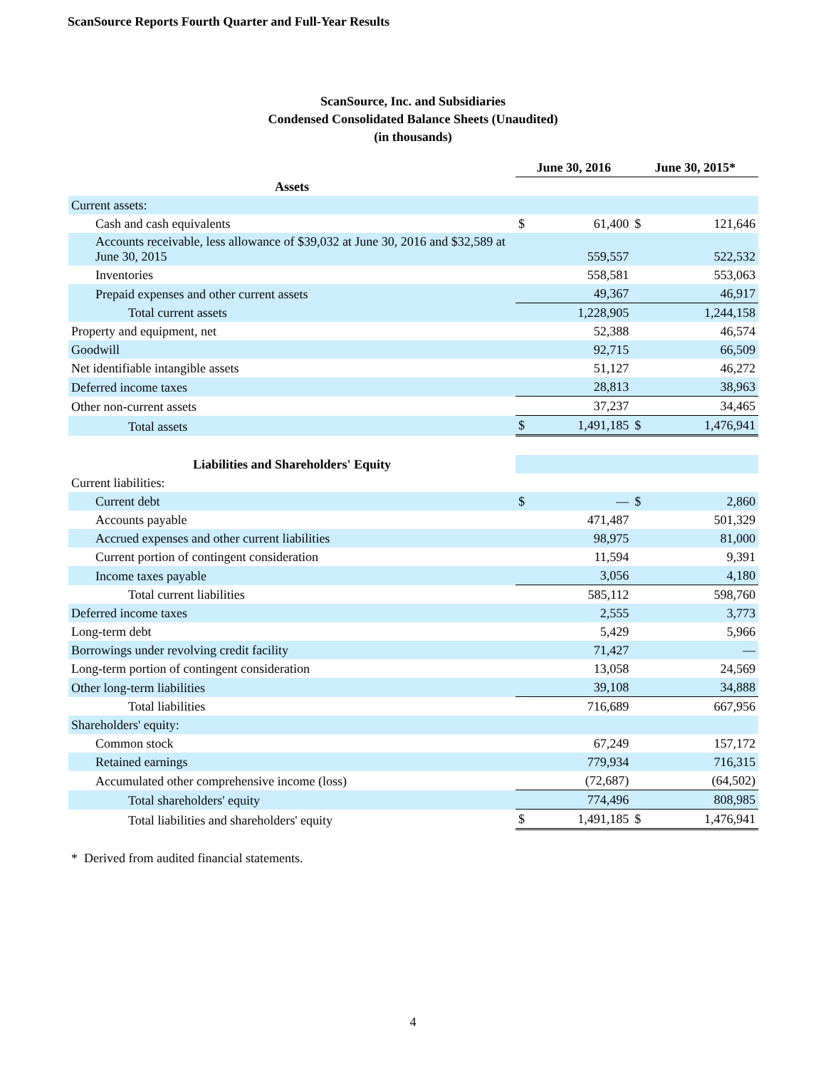ScanSource Reports Fourth Quarter and Full-Year Results
ScanSource, Inc. and Subsidiaries
Condensed Consolidated Balance Sheets (Unaudited)
(in thousands)
| | June 30, 2016 | | June 30, 2015* | |
| --- | --- | --- | --- | --- |
| Assets | | | | |
| Current assets: | | | | |
| Cash and cash equivalents | $ | 61,400 | $ | 121,646 |
| Accounts receivable, less allowance of $39,032 at June 30, 2016 and $32,589 at June 30, 2015 | | 559,557 | | 522,532 |
| Inventories | | 558,581 | | 553,063 |
| Prepaid expenses and other current assets | | 49,367 | | 46,917 |
| Total current assets | | 1,228,905 | | 1,244,158 |
| Property and equipment, net | | 52,388 | | 46,574 |
| Goodwill | | 92,715 | | 66,509 |
| Net identifiable intangible assets | | 51,127 | | 46,272 |
| Deferred income taxes | | 28,813 | | 38,963 |
| Other non-current assets | | 37,237 | | 34,465 |
| Total assets | $ | 1,491,185 | $ | 1,476,941 |
| Liabilities and Shareholders' Equity | | | | |
| Current liabilities: | | | | |
| Current debt | $ | — | $ | 2,860 |
| Accounts payable | | 471,487 | | 501,329 |
| Accrued expenses and other current liabilities | | 98,975 | | 81,000 |
| Current portion of contingent consideration | | 11,594 | | 9,391 |
| Income taxes payable | | 3,056 | | 4,180 |
| Total current liabilities | | 585,112 | | 598,760 |
| Deferred income taxes | | 2,555 | | 3,773 |
| Long-term debt | | 5,429 | | 5,966 |
| Borrowings under revolving credit facility | | 71,427 | | — |
| Long-term portion of contingent consideration | | 13,058 | | 24,569 |
| Other long-term liabilities | | 39,108 | | 34,888 |
| Total liabilities | | 716,689 | | 667,956 |
| Shareholders' equity: | | | | |
| Common stock | | 67,249 | | 157,172 |
| Retained earnings | | 779,934 | | 716,315 |
| Accumulated other comprehensive income (loss) | | (72,687) | | (64,502) |
| Total shareholders' equity | | 774,496 | | 808,985 |
| Total liabilities and shareholders' equity | $ | 1,491,185 | $ | 1,476,941 |
* Derived from audited financial statements.
4